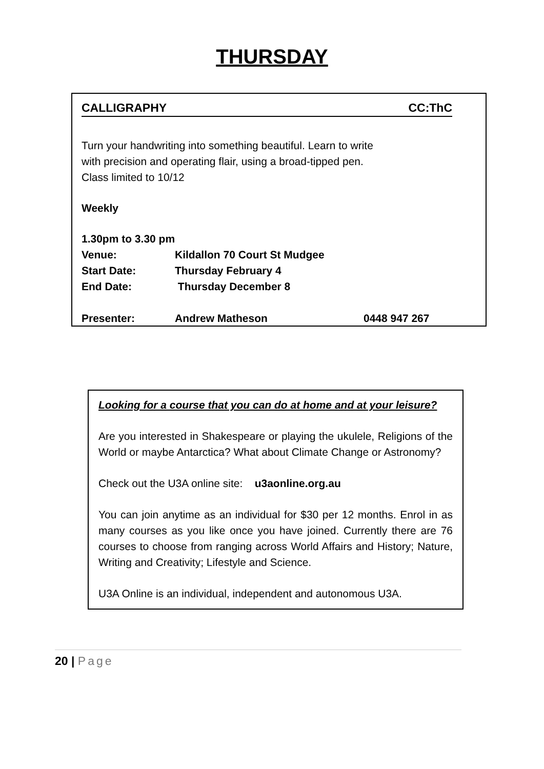THURSDAY
CALLIGRAPHY CC:ThC
Turn your handwriting into something beautiful. Learn to write
with precision and operating flair, using a broad-tipped pen.
Class limited to 10/12
Weekly
1.30pm to 3.30 pm
Venue: Kildallon 70 Court St Mudgee
Start Date: Thursday February 4
End Date: Thursday December 8
Presenter: Andrew Matheson 0448 947 267
Looking for a course that you can do at home and at your leisure?
Are you interested in Shakespeare or playing the ukulele, Religions of the World or maybe Antarctica? What about Climate Change or Astronomy?
Check out the U3A online site: u3aonline.org.au
You can join anytime as an individual for $30 per 12 months. Enrol in as many courses as you like once you have joined. Currently there are 76 courses to choose from ranging across World Affairs and History; Nature, Writing and Creativity; Lifestyle and Science.
U3A Online is an individual, independent and autonomous U3A.
20 | Page